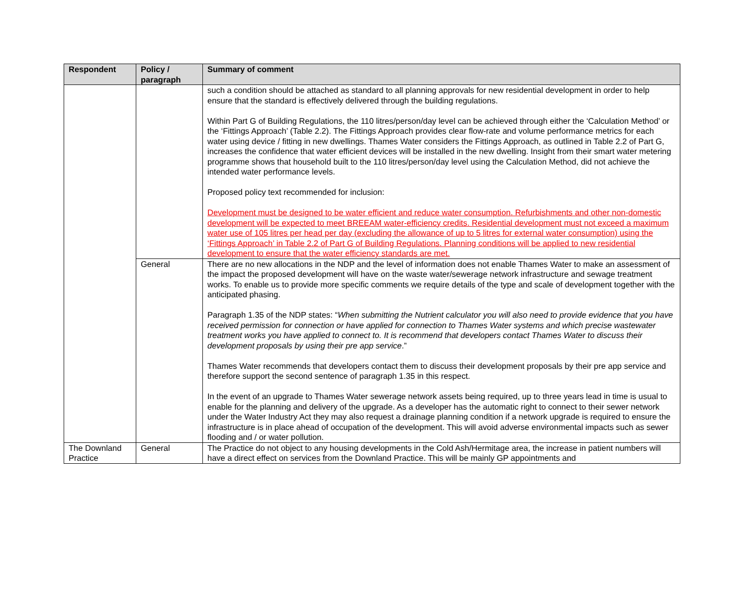| Respondent | Policy / paragraph | Summary of comment |
| --- | --- | --- |
| | | such a condition should be attached as standard to all planning approvals for new residential development in order to help ensure that the standard is effectively delivered through the building regulations. Within Part G of Building Regulations, the 110 litres/person/day level can be achieved through either the ‘Calculation Method’ or the ‘Fittings Approach’ (Table 2.2). The Fittings Approach provides clear flow-rate and volume performance metrics for each water using device / fitting in new dwellings. Thames Water considers the Fittings Approach, as outlined in Table 2.2 of Part G, increases the confidence that water efficient devices will be installed in the new dwelling. Insight from their smart water metering programme shows that household built to the 110 litres/person/day level using the Calculation Method, did not achieve the intended water performance levels. Proposed policy text recommended for inclusion: Development must be designed to be water efficient and reduce water consumption. Refurbishments and other non-domestic development will be expected to meet BREEAM water-efficiency credits. Residential development must not exceed a maximum water use of 105 litres per head per day (excluding the allowance of up to 5 litres for external water consumption) using the ‘Fittings Approach’ in Table 2.2 of Part G of Building Regulations. Planning conditions will be applied to new residential development to ensure that the water efficiency standards are met. |
| | General | There are no new allocations in the NDP and the level of information does not enable Thames Water to make an assessment of the impact the proposed development will have on the waste water/sewerage network infrastructure and sewage treatment works. To enable us to provide more specific comments we require details of the type and scale of development together with the anticipated phasing. Paragraph 1.35 of the NDP states: “ When submitting the Nutrient calculator you will also need to provide evidence that you have received permission for connection or have applied for connection to Thames Water systems and which precise wastewater treatment works you have applied to connect to. It is recommend that developers contact Thames Water to discuss their development proposals by using their pre app service .” Thames Water recommends that developers contact them to discuss their development proposals by their pre app service and therefore support the second sentence of paragraph 1.35 in this respect. In the event of an upgrade to Thames Water sewerage network assets being required, up to three years lead in time is usual to enable for the planning and delivery of the upgrade. As a developer has the automatic right to connect to their sewer network under the Water Industry Act they may also request a drainage planning condition if a network upgrade is required to ensure the infrastructure is in place ahead of occupation of the development. This will avoid adverse environmental impacts such as sewer flooding and / or water pollution. |
| The Downland Practice | General | The Practice do not object to any housing developments in the Cold Ash/Hermitage area, the increase in patient numbers will have a direct effect on services from the Downland Practice. This will be mainly GP appointments and |